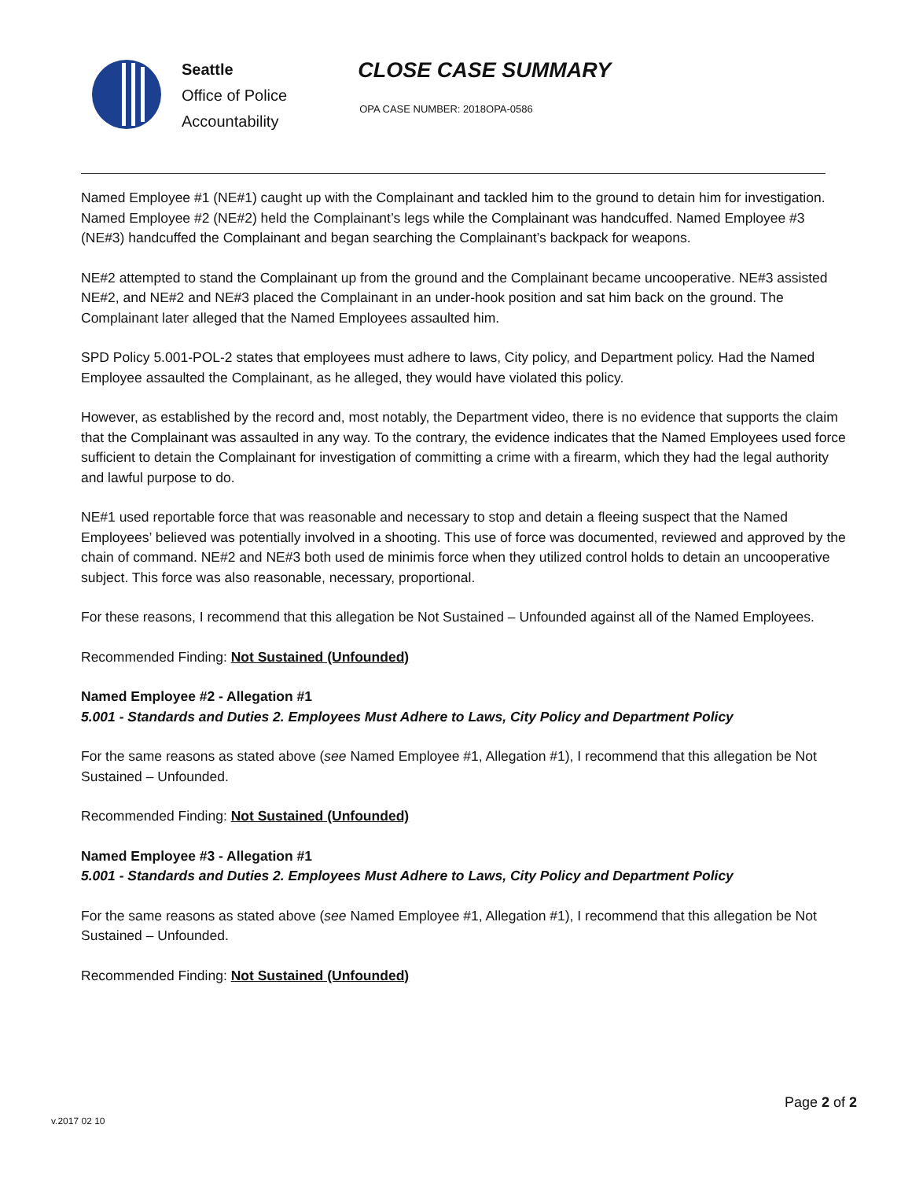Seattle
Office of Police
Accountability
CLOSE CASE SUMMARY
OPA CASE NUMBER: 2018OPA-0586
Named Employee #1 (NE#1) caught up with the Complainant and tackled him to the ground to detain him for investigation. Named Employee #2 (NE#2) held the Complainant’s legs while the Complainant was handcuffed. Named Employee #3 (NE#3) handcuffed the Complainant and began searching the Complainant’s backpack for weapons.
NE#2 attempted to stand the Complainant up from the ground and the Complainant became uncooperative. NE#3 assisted NE#2, and NE#2 and NE#3 placed the Complainant in an under-hook position and sat him back on the ground. The Complainant later alleged that the Named Employees assaulted him.
SPD Policy 5.001-POL-2 states that employees must adhere to laws, City policy, and Department policy. Had the Named Employee assaulted the Complainant, as he alleged, they would have violated this policy.
However, as established by the record and, most notably, the Department video, there is no evidence that supports the claim that the Complainant was assaulted in any way. To the contrary, the evidence indicates that the Named Employees used force sufficient to detain the Complainant for investigation of committing a crime with a firearm, which they had the legal authority and lawful purpose to do.
NE#1 used reportable force that was reasonable and necessary to stop and detain a fleeing suspect that the Named Employees’ believed was potentially involved in a shooting. This use of force was documented, reviewed and approved by the chain of command. NE#2 and NE#3 both used de minimis force when they utilized control holds to detain an uncooperative subject. This force was also reasonable, necessary, proportional.
For these reasons, I recommend that this allegation be Not Sustained – Unfounded against all of the Named Employees.
Recommended Finding: Not Sustained (Unfounded)
Named Employee #2 - Allegation #1
5.001 - Standards and Duties 2. Employees Must Adhere to Laws, City Policy and Department Policy
For the same reasons as stated above (see Named Employee #1, Allegation #1), I recommend that this allegation be Not Sustained – Unfounded.
Recommended Finding: Not Sustained (Unfounded)
Named Employee #3 - Allegation #1
5.001 - Standards and Duties 2. Employees Must Adhere to Laws, City Policy and Department Policy
For the same reasons as stated above (see Named Employee #1, Allegation #1), I recommend that this allegation be Not Sustained – Unfounded.
Recommended Finding: Not Sustained (Unfounded)
Page 2 of 2
v.2017 02 10